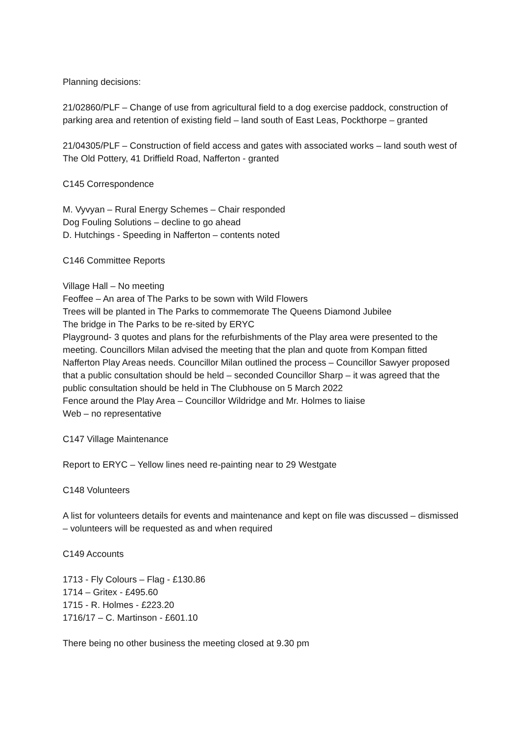Planning decisions:
21/02860/PLF – Change of use from agricultural field to a dog exercise paddock, construction of parking area and retention of existing field – land south of East Leas, Pockthorpe – granted
21/04305/PLF – Construction of field access and gates with associated works – land south west of The Old Pottery, 41 Driffield Road, Nafferton - granted
C145 Correspondence
M. Vyvyan – Rural Energy Schemes – Chair responded
Dog Fouling Solutions – decline to go ahead
D. Hutchings - Speeding in Nafferton – contents noted
C146 Committee Reports
Village Hall – No meeting
Feoffee – An area of The Parks to be sown with Wild Flowers
Trees will be planted in The Parks to commemorate The Queens Diamond Jubilee
The bridge in The Parks to be re-sited by ERYC
Playground- 3 quotes and plans for the refurbishments of the Play area were presented to the meeting. Councillors Milan advised the meeting that the plan and quote from Kompan fitted Nafferton Play Areas needs. Councillor Milan outlined the process – Councillor Sawyer proposed that a public consultation should be held – seconded Councillor Sharp – it was agreed that the public consultation should be held in The Clubhouse on 5 March 2022
Fence around the Play Area – Councillor Wildridge and Mr. Holmes to liaise
Web – no representative
C147 Village Maintenance
Report to ERYC – Yellow lines need re-painting near to 29 Westgate
C148 Volunteers
A list for volunteers details for events and maintenance and kept on file was discussed – dismissed – volunteers will be requested as and when required
C149 Accounts
1713 - Fly Colours – Flag - £130.86
1714 – Gritex - £495.60
1715 - R. Holmes - £223.20
1716/17 – C. Martinson - £601.10
There being no other business the meeting closed at 9.30 pm